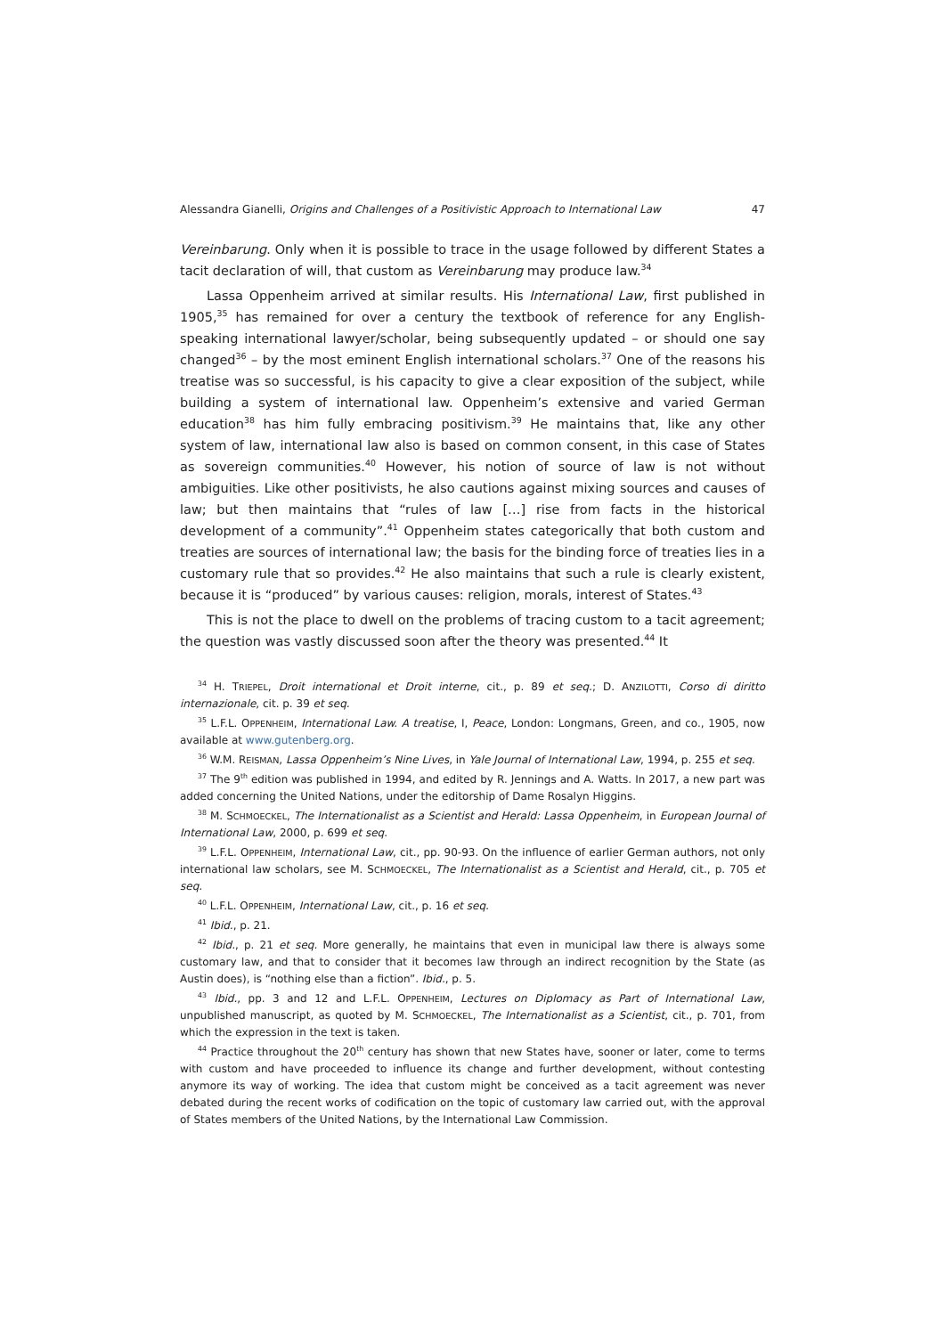Alessandra Gianelli, Origins and Challenges of a Positivistic Approach to International Law 47
Vereinbarung. Only when it is possible to trace in the usage followed by different States a tacit declaration of will, that custom as Vereinbarung may produce law.<sup>34</sup>
Lassa Oppenheim arrived at similar results. His International Law, first published in 1905,<sup>35</sup> has remained for over a century the textbook of reference for any English-speaking international lawyer/scholar, being subsequently updated – or should one say changed<sup>36</sup> – by the most eminent English international scholars.<sup>37</sup> One of the reasons his treatise was so successful, is his capacity to give a clear exposition of the subject, while building a system of international law. Oppenheim’s extensive and varied German education<sup>38</sup> has him fully embracing positivism.<sup>39</sup> He maintains that, like any other system of law, international law also is based on common consent, in this case of States as sovereign communities.<sup>40</sup> However, his notion of source of law is not without ambiguities. Like other positivists, he also cautions against mixing sources and causes of law; but then maintains that “rules of law […] rise from facts in the historical development of a community”.<sup>41</sup> Oppenheim states categorically that both custom and treaties are sources of international law; the basis for the binding force of treaties lies in a customary rule that so provides.<sup>42</sup> He also maintains that such a rule is clearly existent, because it is “produced” by various causes: religion, morals, interest of States.<sup>43</sup>
This is not the place to dwell on the problems of tracing custom to a tacit agreement; the question was vastly discussed soon after the theory was presented.<sup>44</sup> It
<sup>34</sup> H. TRIEPEL, Droit international et Droit interne, cit., p. 89 et seq.; D. ANZILOTTI, Corso di diritto internazionale, cit. p. 39 et seq.
<sup>35</sup> L.F.L. OPPENHEIM, International Law. A treatise, I, Peace, London: Longmans, Green, and co., 1905, now available at www.gutenberg.org.
<sup>36</sup> W.M. REISMAN, Lassa Oppenheim’s Nine Lives, in Yale Journal of International Law, 1994, p. 255 et seq.
<sup>37</sup> The 9<sup>th</sup> edition was published in 1994, and edited by R. Jennings and A. Watts. In 2017, a new part was added concerning the United Nations, under the editorship of Dame Rosalyn Higgins.
<sup>38</sup> M. SCHMOECKEL, The Internationalist as a Scientist and Herald: Lassa Oppenheim, in European Journal of International Law, 2000, p. 699 et seq.
<sup>39</sup> L.F.L. OPPENHEIM, International Law, cit., pp. 90-93. On the influence of earlier German authors, not only international law scholars, see M. SCHMOECKEL, The Internationalist as a Scientist and Herald, cit., p. 705 et seq.
<sup>40</sup> L.F.L. OPPENHEIM, International Law, cit., p. 16 et seq.
<sup>41</sup> Ibid., p. 21.
<sup>42</sup> Ibid., p. 21 et seq. More generally, he maintains that even in municipal law there is always some customary law, and that to consider that it becomes law through an indirect recognition by the State (as Austin does), is “nothing else than a fiction”. Ibid., p. 5.
<sup>43</sup> Ibid., pp. 3 and 12 and L.F.L. OPPENHEIM, Lectures on Diplomacy as Part of International Law, unpublished manuscript, as quoted by M. SCHMOECKEL, The Internationalist as a Scientist, cit., p. 701, from which the expression in the text is taken.
<sup>44</sup> Practice throughout the 20<sup>th</sup> century has shown that new States have, sooner or later, come to terms with custom and have proceeded to influence its change and further development, without contesting anymore its way of working. The idea that custom might be conceived as a tacit agreement was never debated during the recent works of codification on the topic of customary law carried out, with the approval of States members of the United Nations, by the International Law Commission.